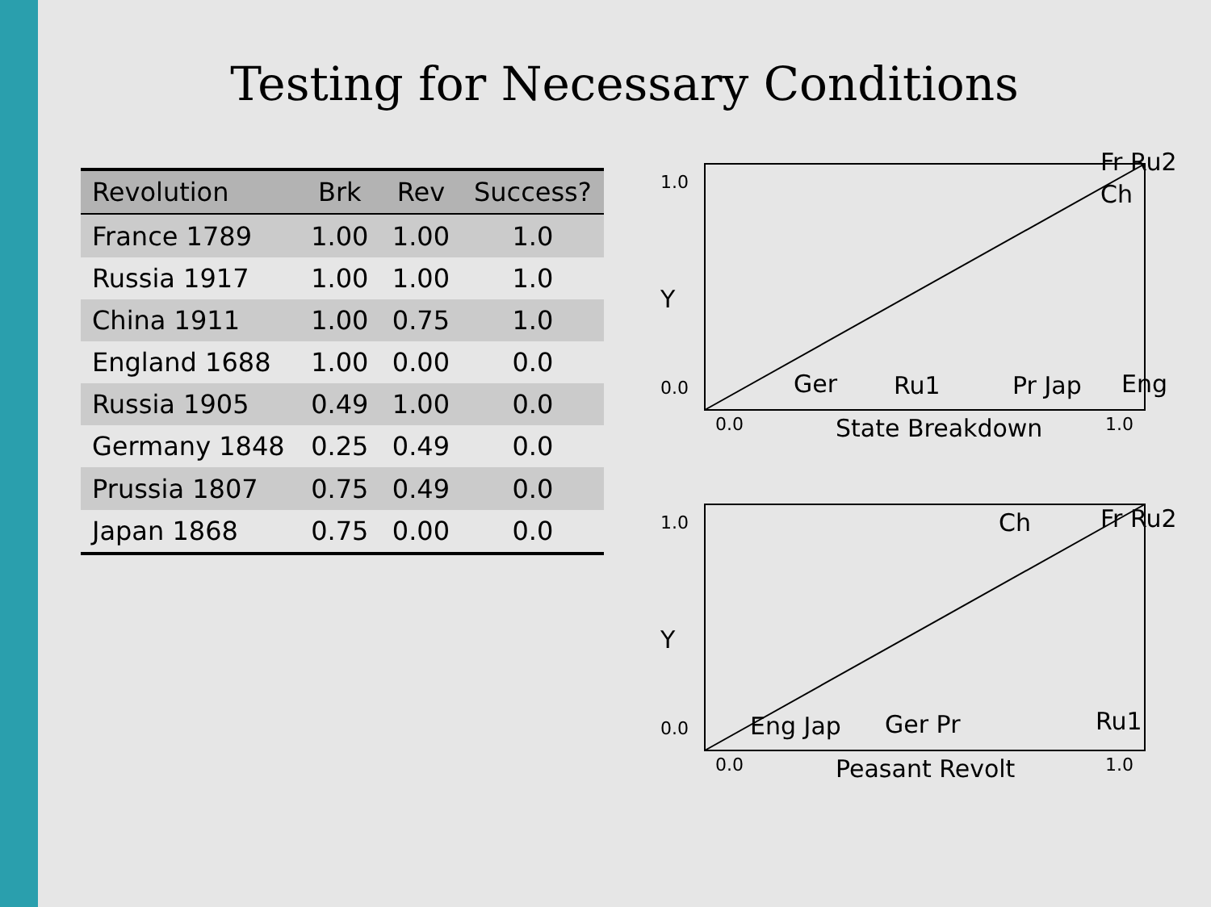Testing for Necessary Conditions
| Revolution | Brk | Rev | Success? |
| --- | --- | --- | --- |
| France 1789 | 1.00 | 1.00 | 1.0 |
| Russia 1917 | 1.00 | 1.00 | 1.0 |
| China 1911 | 1.00 | 0.75 | 1.0 |
| England 1688 | 1.00 | 0.00 | 0.0 |
| Russia 1905 | 0.49 | 1.00 | 0.0 |
| Germany 1848 | 0.25 | 0.49 | 0.0 |
| Prussia 1807 | 0.75 | 0.49 | 0.0 |
| Japan 1868 | 0.75 | 0.00 | 0.0 |
1.0
Y
0.0
Fr Ru2
Ch
Ger Ru1 Pr Jap Eng
0.0 State Breakdown 1.0
1.0
Y
0.0
Ch Fr Ru2
Eng Jap Ger Pr Ru1
0.0 Peasant Revolt 1.0